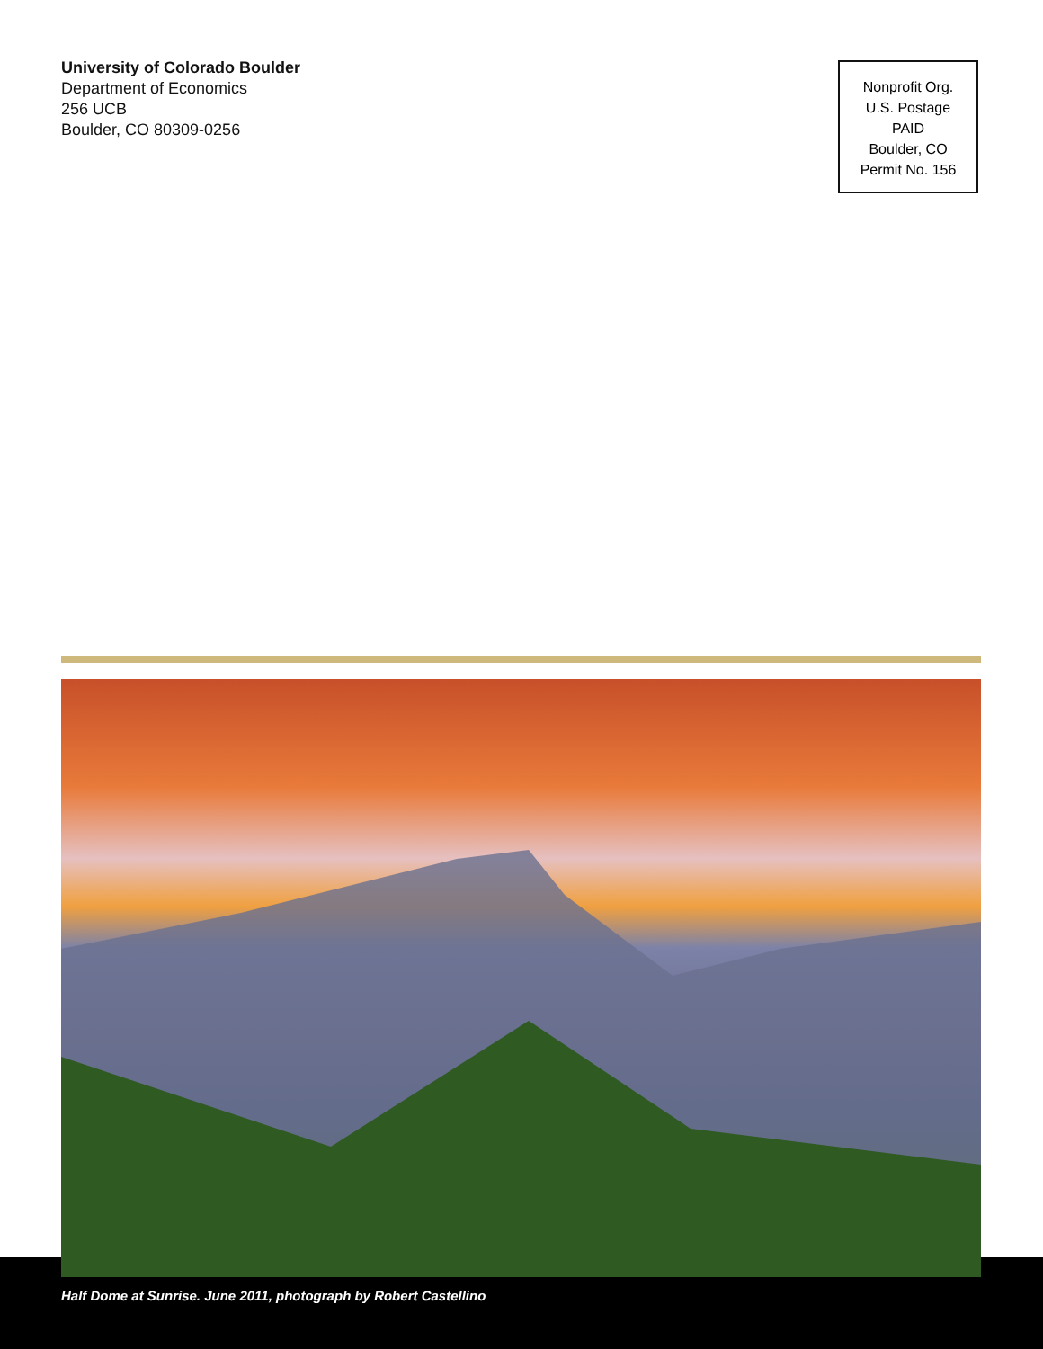University of Colorado Boulder
Department of Economics
256 UCB
Boulder, CO 80309-0256
Nonprofit Org.
U.S. Postage
PAID
Boulder, CO
Permit No. 156
Half Dome at Sunrise. June 2011, photograph by Robert Castellino